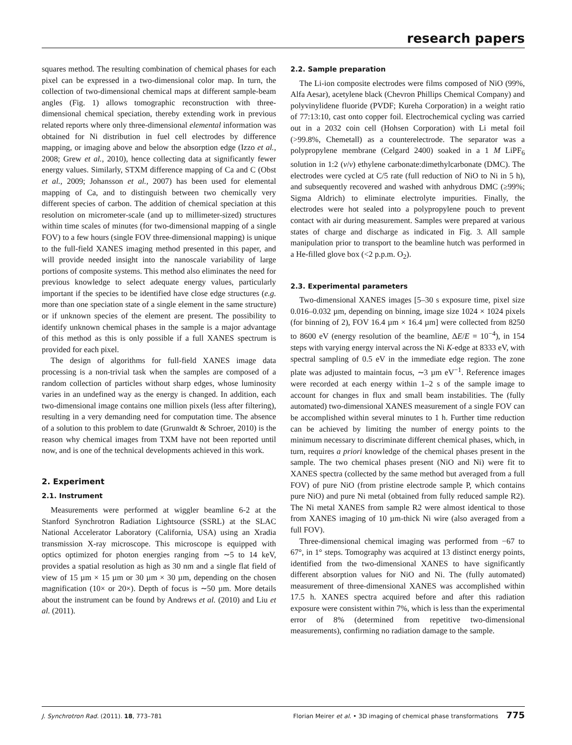research papers
squares method. The resulting combination of chemical phases for each pixel can be expressed in a two-dimensional color map. In turn, the collection of two-dimensional chemical maps at different sample-beam angles (Fig. 1) allows tomographic reconstruction with three-dimensional chemical speciation, thereby extending work in previous related reports where only three-dimensional elemental information was obtained for Ni distribution in fuel cell electrodes by difference mapping, or imaging above and below the absorption edge (Izzo et al., 2008; Grew et al., 2010), hence collecting data at significantly fewer energy values. Similarly, STXM difference mapping of Ca and C (Obst et al., 2009; Johansson et al., 2007) has been used for elemental mapping of Ca, and to distinguish between two chemically very different species of carbon. The addition of chemical speciation at this resolution on micrometer-scale (and up to millimeter-sized) structures within time scales of minutes (for two-dimensional mapping of a single FOV) to a few hours (single FOV three-dimensional mapping) is unique to the full-field XANES imaging method presented in this paper, and will provide needed insight into the nanoscale variability of large portions of composite systems. This method also eliminates the need for previous knowledge to select adequate energy values, particularly important if the species to be identified have close edge structures (e.g. more than one speciation state of a single element in the same structure) or if unknown species of the element are present. The possibility to identify unknown chemical phases in the sample is a major advantage of this method as this is only possible if a full XANES spectrum is provided for each pixel.
The design of algorithms for full-field XANES image data processing is a non-trivial task when the samples are composed of a random collection of particles without sharp edges, whose luminosity varies in an undefined way as the energy is changed. In addition, each two-dimensional image contains one million pixels (less after filtering), resulting in a very demanding need for computation time. The absence of a solution to this problem to date (Grunwaldt & Schroer, 2010) is the reason why chemical images from TXM have not been reported until now, and is one of the technical developments achieved in this work.
2. Experiment
2.1. Instrument
Measurements were performed at wiggler beamline 6-2 at the Stanford Synchrotron Radiation Lightsource (SSRL) at the SLAC National Accelerator Laboratory (California, USA) using an Xradia transmission X-ray microscope. This microscope is equipped with optics optimized for photon energies ranging from ∼5 to 14 keV, provides a spatial resolution as high as 30 nm and a single flat field of view of 15 µm × 15 µm or 30 µm × 30 µm, depending on the chosen magnification (10× or 20×). Depth of focus is ∼50 µm. More details about the instrument can be found by Andrews et al. (2010) and Liu et al. (2011).
2.2. Sample preparation
The Li-ion composite electrodes were films composed of NiO (99%, Alfa Aesar), acetylene black (Chevron Phillips Chemical Company) and polyvinylidene fluoride (PVDF; Kureha Corporation) in a weight ratio of 77:13:10, cast onto copper foil. Electrochemical cycling was carried out in a 2032 coin cell (Hohsen Corporation) with Li metal foil (>99.8%, Chemetall) as a counterelectrode. The separator was a polypropylene membrane (Celgard 2400) soaked in a 1 M LiPF<sub>6</sub> solution in 1:2 (v/v) ethylene carbonate:dimethylcarbonate (DMC). The electrodes were cycled at C/5 rate (full reduction of NiO to Ni in 5 h), and subsequently recovered and washed with anhydrous DMC (≥99%; Sigma Aldrich) to eliminate electrolyte impurities. Finally, the electrodes were hot sealed into a polypropylene pouch to prevent contact with air during measurement. Samples were prepared at various states of charge and discharge as indicated in Fig. 3. All sample manipulation prior to transport to the beamline hutch was performed in a He-filled glove box (<2 p.p.m. O<sub>2</sub>).
2.3. Experimental parameters
Two-dimensional XANES images [5–30 s exposure time, pixel size 0.016–0.032 µm, depending on binning, image size 1024 × 1024 pixels (for binning of 2), FOV 16.4 µm × 16.4 µm] were collected from 8250 to 8600 eV (energy resolution of the beamline, ΔE/E = 10<sup>−4</sup>), in 154 steps with varying energy interval across the Ni K-edge at 8333 eV, with spectral sampling of 0.5 eV in the immediate edge region. The zone plate was adjusted to maintain focus, ∼3 µm eV<sup>−1</sup>. Reference images were recorded at each energy within 1–2 s of the sample image to account for changes in flux and small beam instabilities. The (fully automated) two-dimensional XANES measurement of a single FOV can be accomplished within several minutes to 1 h. Further time reduction can be achieved by limiting the number of energy points to the minimum necessary to discriminate different chemical phases, which, in turn, requires a priori knowledge of the chemical phases present in the sample. The two chemical phases present (NiO and Ni) were fit to XANES spectra (collected by the same method but averaged from a full FOV) of pure NiO (from pristine electrode sample P, which contains pure NiO) and pure Ni metal (obtained from fully reduced sample R2). The Ni metal XANES from sample R2 were almost identical to those from XANES imaging of 10 µm-thick Ni wire (also averaged from a full FOV).
Three-dimensional chemical imaging was performed from −67 to 67°, in 1° steps. Tomography was acquired at 13 distinct energy points, identified from the two-dimensional XANES to have significantly different absorption values for NiO and Ni. The (fully automated) measurement of three-dimensional XANES was accomplished within 17.5 h. XANES spectra acquired before and after this radiation exposure were consistent within 7%, which is less than the experimental error of 8% (determined from repetitive two-dimensional measurements), confirming no radiation damage to the sample.
J. Synchrotron Rad. (2011). 18, 773–781 Florian Meirer et al. • 3D imaging of chemical phase transformations 775